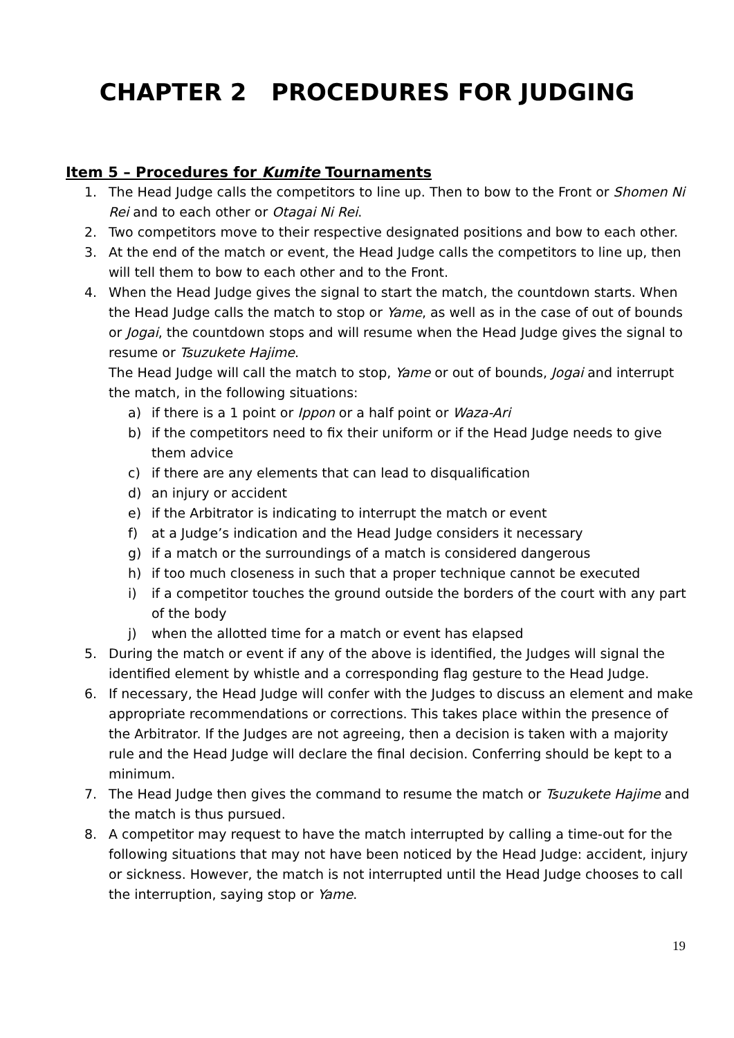CHAPTER 2 PROCEDURES FOR JUDGING
Item 5 – Procedures for Kumite Tournaments
1. The Head Judge calls the competitors to line up. Then to bow to the Front or Shomen Ni Rei and to each other or Otagai Ni Rei.
2. Two competitors move to their respective designated positions and bow to each other.
3. At the end of the match or event, the Head Judge calls the competitors to line up, then will tell them to bow to each other and to the Front.
4. When the Head Judge gives the signal to start the match, the countdown starts. When the Head Judge calls the match to stop or Yame, as well as in the case of out of bounds or Jogai, the countdown stops and will resume when the Head Judge gives the signal to resume or Tsuzukete Hajime.
The Head Judge will call the match to stop, Yame or out of bounds, Jogai and interrupt the match, in the following situations:
a) if there is a 1 point or Ippon or a half point or Waza-Ari
b) if the competitors need to fix their uniform or if the Head Judge needs to give them advice
c) if there are any elements that can lead to disqualification
d) an injury or accident
e) if the Arbitrator is indicating to interrupt the match or event
f) at a Judge’s indication and the Head Judge considers it necessary
g) if a match or the surroundings of a match is considered dangerous
h) if too much closeness in such that a proper technique cannot be executed
i) if a competitor touches the ground outside the borders of the court with any part of the body
j) when the allotted time for a match or event has elapsed
5. During the match or event if any of the above is identified, the Judges will signal the identified element by whistle and a corresponding flag gesture to the Head Judge.
6. If necessary, the Head Judge will confer with the Judges to discuss an element and make appropriate recommendations or corrections. This takes place within the presence of the Arbitrator. If the Judges are not agreeing, then a decision is taken with a majority rule and the Head Judge will declare the final decision. Conferring should be kept to a minimum.
7. The Head Judge then gives the command to resume the match or Tsuzukete Hajime and the match is thus pursued.
8. A competitor may request to have the match interrupted by calling a time-out for the following situations that may not have been noticed by the Head Judge: accident, injury or sickness. However, the match is not interrupted until the Head Judge chooses to call the interruption, saying stop or Yame.
19